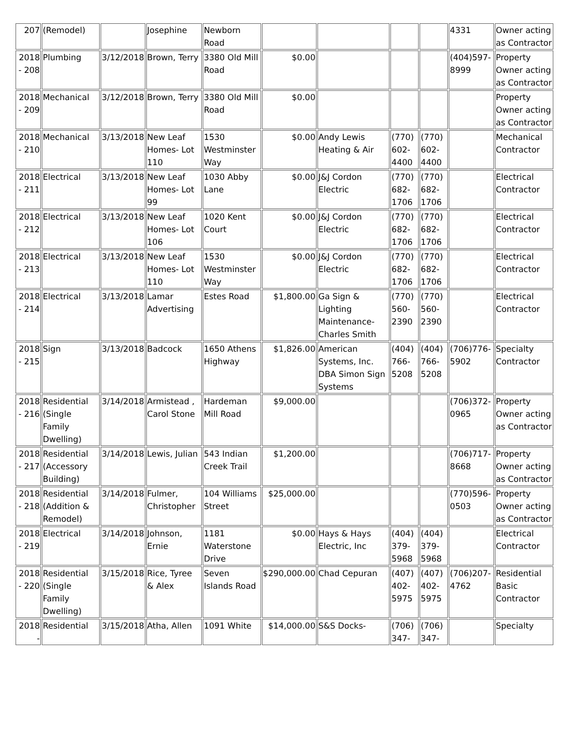| 207 | (Remodel) | | Josephine | Newborn Road | | | | | 4331 | Owner acting as Contractor |
| 2018 - 208 | Plumbing | 3/12/2018 | Brown, Terry | 3380 Old Mill Road | $0.00 | | | | (404)597-8999 | Property Owner acting as Contractor |
| 2018 - 209 | Mechanical | 3/12/2018 | Brown, Terry | 3380 Old Mill Road | $0.00 | | | | | Property Owner acting as Contractor |
| 2018 - 210 | Mechanical | 3/13/2018 | New Leaf Homes- Lot 110 | 1530 Westminster Way | $0.00 | Andy Lewis Heating & Air | (770) 602-4400 | (770) 602-4400 | | Mechanical Contractor |
| 2018 - 211 | Electrical | 3/13/2018 | New Leaf Homes- Lot 99 | 1030 Abby Lane | $0.00 | J&J Cordon Electric | (770) 682-1706 | (770) 682-1706 | | Electrical Contractor |
| 2018 - 212 | Electrical | 3/13/2018 | New Leaf Homes- Lot 106 | 1020 Kent Court | $0.00 | J&J Cordon Electric | (770) 682-1706 | (770) 682-1706 | | Electrical Contractor |
| 2018 - 213 | Electrical | 3/13/2018 | New Leaf Homes- Lot 110 | 1530 Westminster Way | $0.00 | J&J Cordon Electric | (770) 682-1706 | (770) 682-1706 | | Electrical Contractor |
| 2018 - 214 | Electrical | 3/13/2018 | Lamar Advertising | Estes Road | $1,800.00 | Ga Sign & Lighting Maintenance-Charles Smith | (770) 560-2390 | (770) 560-2390 | | Electrical Contractor |
| 2018 - 215 | Sign | 3/13/2018 | Badcock | 1650 Athens Highway | $1,826.00 | American Systems, Inc. DBA Simon Sign Systems | (404) 766-5208 | (404) 766-5208 | (706)776-5902 | Specialty Contractor |
| 2018 - 216 | Residential (Single Family Dwelling) | 3/14/2018 | Armistead , Carol Stone | Hardeman Mill Road | $9,000.00 | | | | (706)372-0965 | Property Owner acting as Contractor |
| 2018 - 217 | Residential (Accessory Building) | 3/14/2018 | Lewis, Julian | 543 Indian Creek Trail | $1,200.00 | | | | (706)717-8668 | Property Owner acting as Contractor |
| 2018 - 218 | Residential (Addition & Remodel) | 3/14/2018 | Fulmer, Christopher | 104 Williams Street | $25,000.00 | | | | (770)596-0503 | Property Owner acting as Contractor |
| 2018 - 219 | Electrical | 3/14/2018 | Johnson, Ernie | 1181 Waterstone Drive | $0.00 | Hays & Hays Electric, Inc | (404) 379-5968 | (404) 379-5968 | | Electrical Contractor |
| 2018 - 220 | Residential (Single Family Dwelling) | 3/15/2018 | Rice, Tyree & Alex | Seven Islands Road | $290,000.00 | Chad Cepuran | (407) 402-5975 | (407) 402-5975 | (706)207-4762 | Residential Basic Contractor |
| 2018 - | Residential | 3/15/2018 | Atha, Allen | 1091 White | $14,000.00 | S&S Docks- | (706) 347- | (706) 347- | | Specialty |